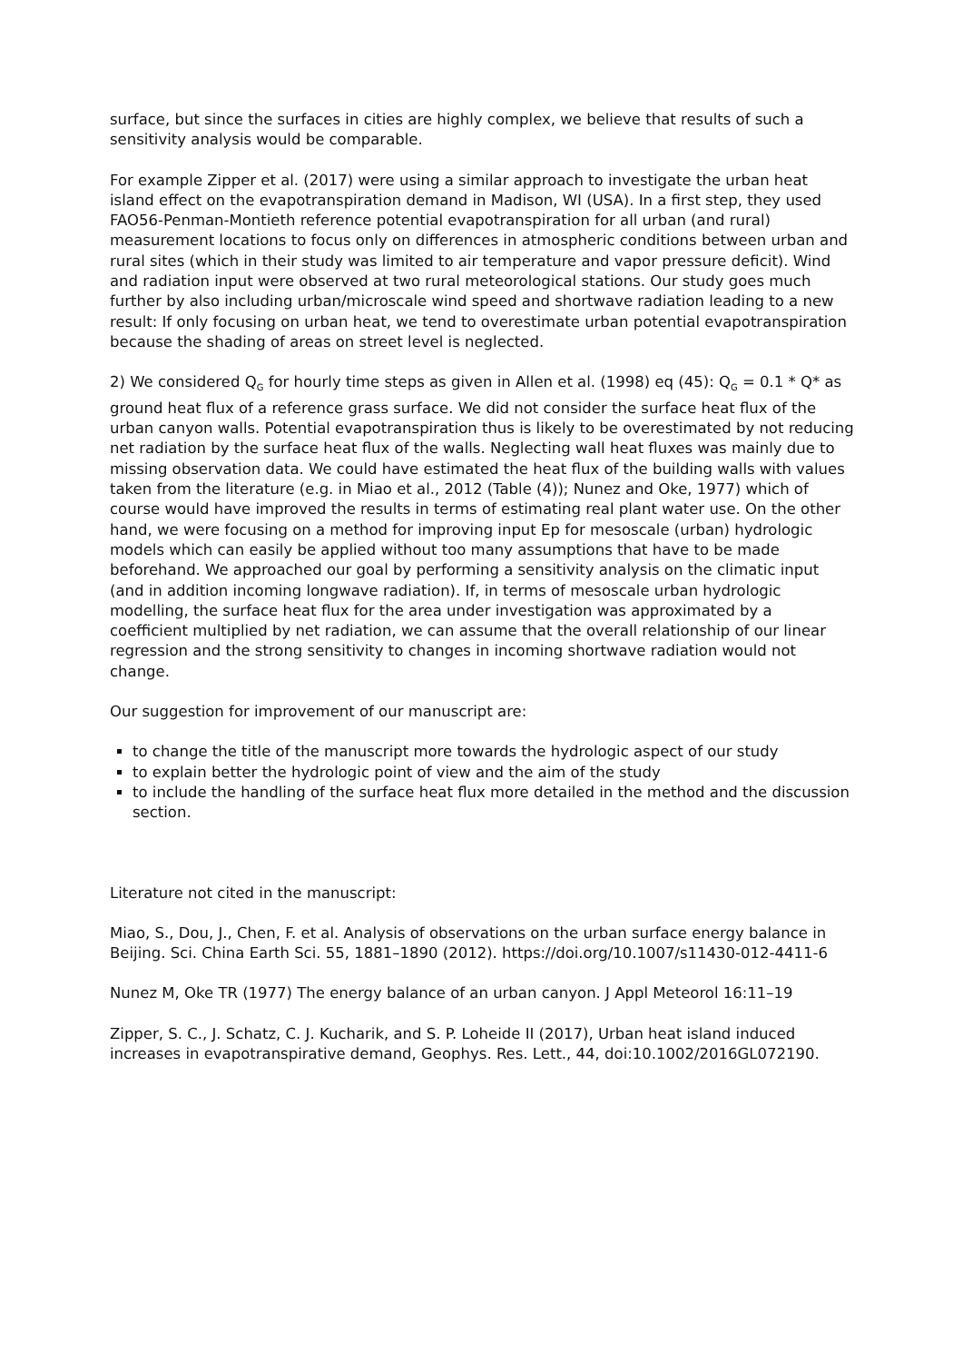surface, but since the surfaces in cities are highly complex, we believe that results of such a sensitivity analysis would be comparable.
For example Zipper et al. (2017) were using a similar approach to investigate the urban heat island effect on the evapotranspiration demand in Madison, WI (USA). In a first step, they used FAO56-Penman-Montieth reference potential evapotranspiration for all urban (and rural) measurement locations to focus only on differences in atmospheric conditions between urban and rural sites (which in their study was limited to air temperature and vapor pressure deficit). Wind and radiation input were observed at two rural meteorological stations. Our study goes much further by also including urban/microscale wind speed and shortwave radiation leading to a new result: If only focusing on urban heat, we tend to overestimate urban potential evapotranspiration because the shading of areas on street level is neglected.
2) We considered Q<sub>G</sub> for hourly time steps as given in Allen et al. (1998) eq (45): Q<sub>G</sub> = 0.1 * Q* as ground heat flux of a reference grass surface. We did not consider the surface heat flux of the urban canyon walls. Potential evapotranspiration thus is likely to be overestimated by not reducing net radiation by the surface heat flux of the walls. Neglecting wall heat fluxes was mainly due to missing observation data. We could have estimated the heat flux of the building walls with values taken from the literature (e.g. in Miao et al., 2012 (Table (4)); Nunez and Oke, 1977) which of course would have improved the results in terms of estimating real plant water use. On the other hand, we were focusing on a method for improving input Ep for mesoscale (urban) hydrologic models which can easily be applied without too many assumptions that have to be made beforehand. We approached our goal by performing a sensitivity analysis on the climatic input (and in addition incoming longwave radiation). If, in terms of mesoscale urban hydrologic modelling, the surface heat flux for the area under investigation was approximated by a coefficient multiplied by net radiation, we can assume that the overall relationship of our linear regression and the strong sensitivity to changes in incoming shortwave radiation would not change.
Our suggestion for improvement of our manuscript are:
to change the title of the manuscript more towards the hydrologic aspect of our study
to explain better the hydrologic point of view and the aim of the study
to include the handling of the surface heat flux more detailed in the method and the discussion section.
Literature not cited in the manuscript:
Miao, S., Dou, J., Chen, F. et al. Analysis of observations on the urban surface energy balance in Beijing. Sci. China Earth Sci. 55, 1881–1890 (2012). https://doi.org/10.1007/s11430-012-4411-6
Nunez M, Oke TR (1977) The energy balance of an urban canyon. J Appl Meteorol 16:11–19
Zipper, S. C., J. Schatz, C. J. Kucharik, and S. P. Loheide II (2017), Urban heat island induced increases in evapotranspirative demand, Geophys. Res. Lett., 44, doi:10.1002/2016GL072190.